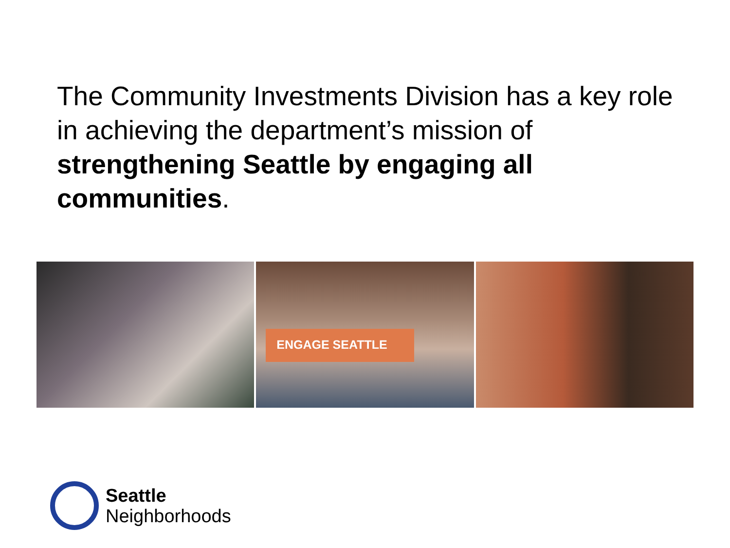The Community Investments Division has a key role in achieving the department’s mission of strengthening Seattle by engaging all communities.
ENGAGE SEATTLE
Seattle
Neighborhoods